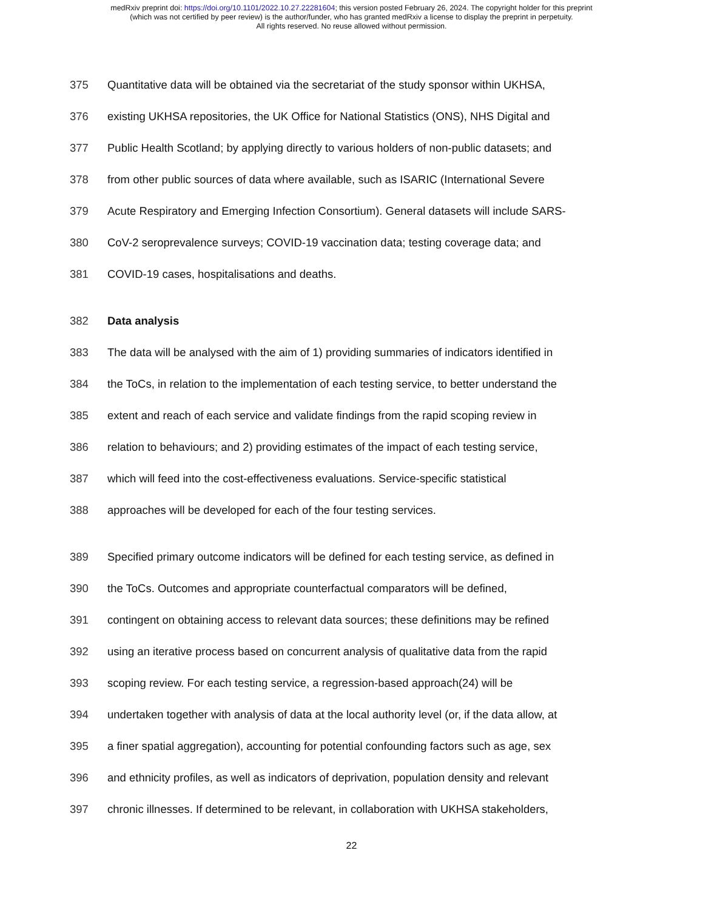medRxiv preprint doi: https://doi.org/10.1101/2022.10.27.22281604; this version posted February 26, 2024. The copyright holder for this preprint
(which was not certified by peer review) is the author/funder, who has granted medRxiv a license to display the preprint in perpetuity.
All rights reserved. No reuse allowed without permission.
375 Quantitative data will be obtained via the secretariat of the study sponsor within UKHSA,
376 existing UKHSA repositories, the UK Office for National Statistics (ONS), NHS Digital and
377 Public Health Scotland; by applying directly to various holders of non-public datasets; and
378 from other public sources of data where available, such as ISARIC (International Severe
379 Acute Respiratory and Emerging Infection Consortium). General datasets will include SARS-
380 CoV-2 seroprevalence surveys; COVID-19 vaccination data; testing coverage data; and
381 COVID-19 cases, hospitalisations and deaths.
382 Data analysis
383 The data will be analysed with the aim of 1) providing summaries of indicators identified in
384 the ToCs, in relation to the implementation of each testing service, to better understand the
385 extent and reach of each service and validate findings from the rapid scoping review in
386 relation to behaviours; and 2) providing estimates of the impact of each testing service,
387 which will feed into the cost-effectiveness evaluations. Service-specific statistical
388 approaches will be developed for each of the four testing services.
389 Specified primary outcome indicators will be defined for each testing service, as defined in
390 the ToCs. Outcomes and appropriate counterfactual comparators will be defined,
391 contingent on obtaining access to relevant data sources; these definitions may be refined
392 using an iterative process based on concurrent analysis of qualitative data from the rapid
393 scoping review. For each testing service, a regression-based approach(24) will be
394 undertaken together with analysis of data at the local authority level (or, if the data allow, at
395 a finer spatial aggregation), accounting for potential confounding factors such as age, sex
396 and ethnicity profiles, as well as indicators of deprivation, population density and relevant
397 chronic illnesses. If determined to be relevant, in collaboration with UKHSA stakeholders,
22